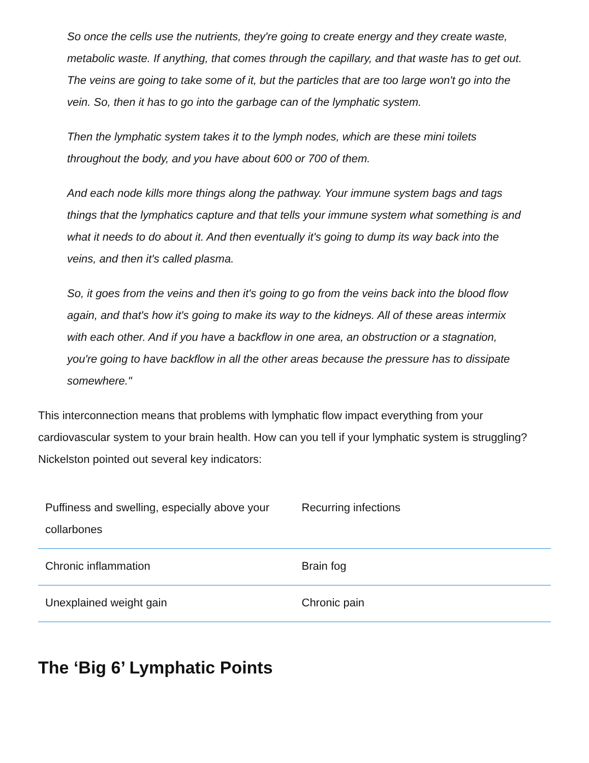So once the cells use the nutrients, they're going to create energy and they create waste, metabolic waste. If anything, that comes through the capillary, and that waste has to get out. The veins are going to take some of it, but the particles that are too large won't go into the vein. So, then it has to go into the garbage can of the lymphatic system.
Then the lymphatic system takes it to the lymph nodes, which are these mini toilets throughout the body, and you have about 600 or 700 of them.
And each node kills more things along the pathway. Your immune system bags and tags things that the lymphatics capture and that tells your immune system what something is and what it needs to do about it. And then eventually it's going to dump its way back into the veins, and then it's called plasma.
So, it goes from the veins and then it's going to go from the veins back into the blood flow again, and that's how it's going to make its way to the kidneys. All of these areas intermix with each other. And if you have a backflow in one area, an obstruction or a stagnation, you're going to have backflow in all the other areas because the pressure has to dissipate somewhere."
This interconnection means that problems with lymphatic flow impact everything from your cardiovascular system to your brain health. How can you tell if your lymphatic system is struggling? Nickelston pointed out several key indicators:
| Puffiness and swelling, especially above your collarbones | Recurring infections |
| Chronic inflammation | Brain fog |
| Unexplained weight gain | Chronic pain |
The ‘Big 6’ Lymphatic Points